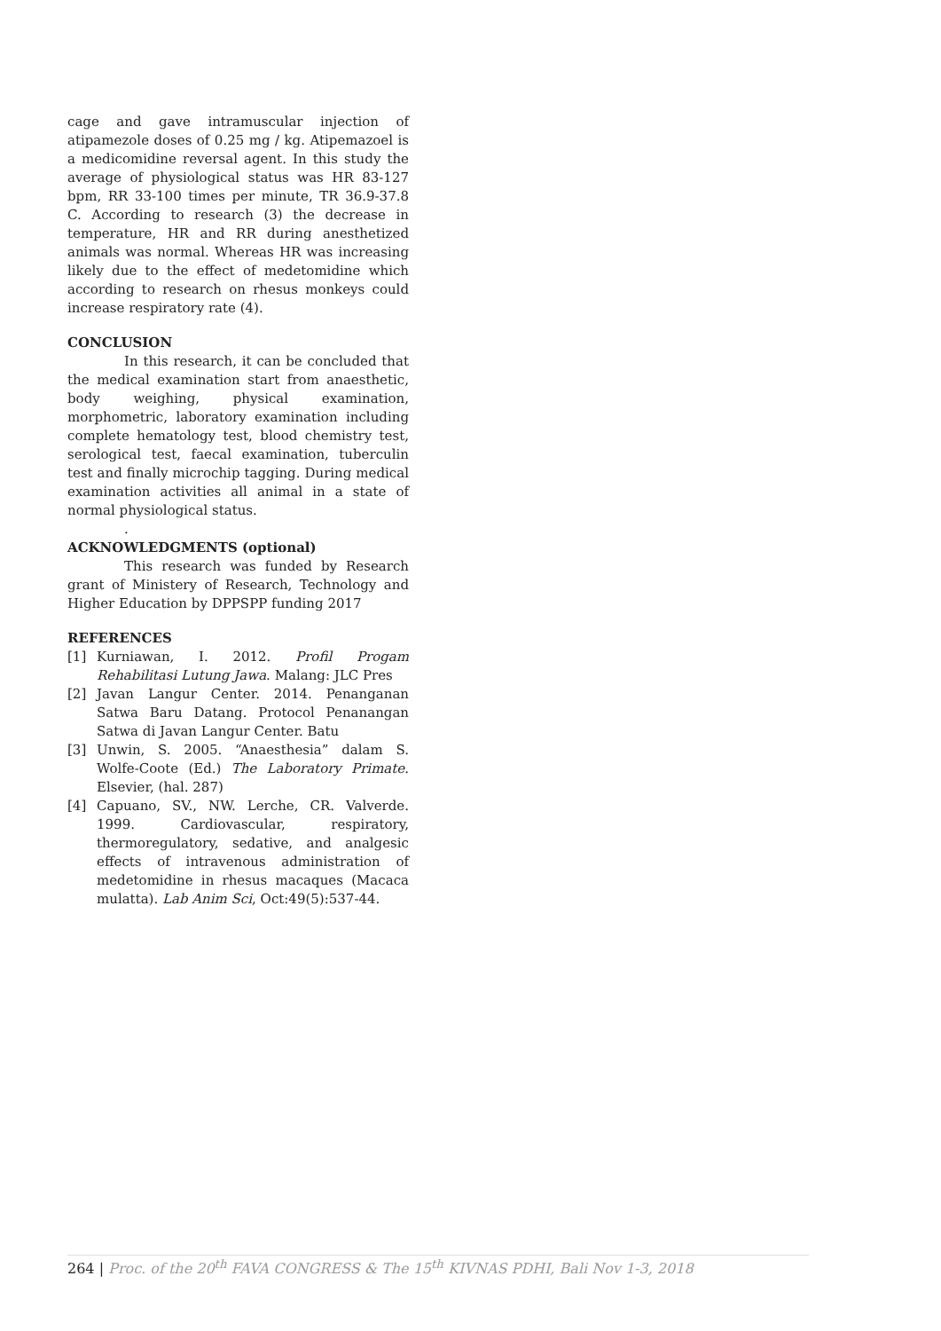cage and gave intramuscular injection of atipamezole doses of 0.25 mg / kg. Atipemazoel is a medicomidine reversal agent. In this study the average of physiological status was HR 83-127 bpm, RR 33-100 times per minute, TR 36.9-37.8 C. According to research (3) the decrease in temperature, HR and RR during anesthetized animals was normal. Whereas HR was increasing likely due to the effect of medetomidine which according to research on rhesus monkeys could increase respiratory rate (4).
CONCLUSION
In this research, it can be concluded that the medical examination start from anaesthetic, body weighing, physical examination, morphometric, laboratory examination including complete hematology test, blood chemistry test, serological test, faecal examination, tuberculin test and finally microchip tagging. During medical examination activities all animal in a state of normal physiological status.
.
ACKNOWLEDGMENTS (optional)
This research was funded by Research grant of Ministery of Research, Technology and Higher Education by DPPSPP funding 2017
REFERENCES
[1] Kurniawan, I. 2012. Profil Progam Rehabilitasi Lutung Jawa. Malang: JLC Pres
[2] Javan Langur Center. 2014. Penanganan Satwa Baru Datang. Protocol Penanangan Satwa di Javan Langur Center. Batu
[3] Unwin, S. 2005. “Anaesthesia” dalam S. Wolfe-Coote (Ed.) The Laboratory Primate. Elsevier, (hal. 287)
[4] Capuano, SV., NW. Lerche, CR. Valverde. 1999. Cardiovascular, respiratory, thermoregulatory, sedative, and analgesic effects of intravenous administration of medetomidine in rhesus macaques (Macaca mulatta). Lab Anim Sci, Oct:49(5):537-44.
264 | Proc. of the 20<sup>th</sup> FAVA CONGRESS & The 15<sup>th</sup> KIVNAS PDHI, Bali Nov 1-3, 2018